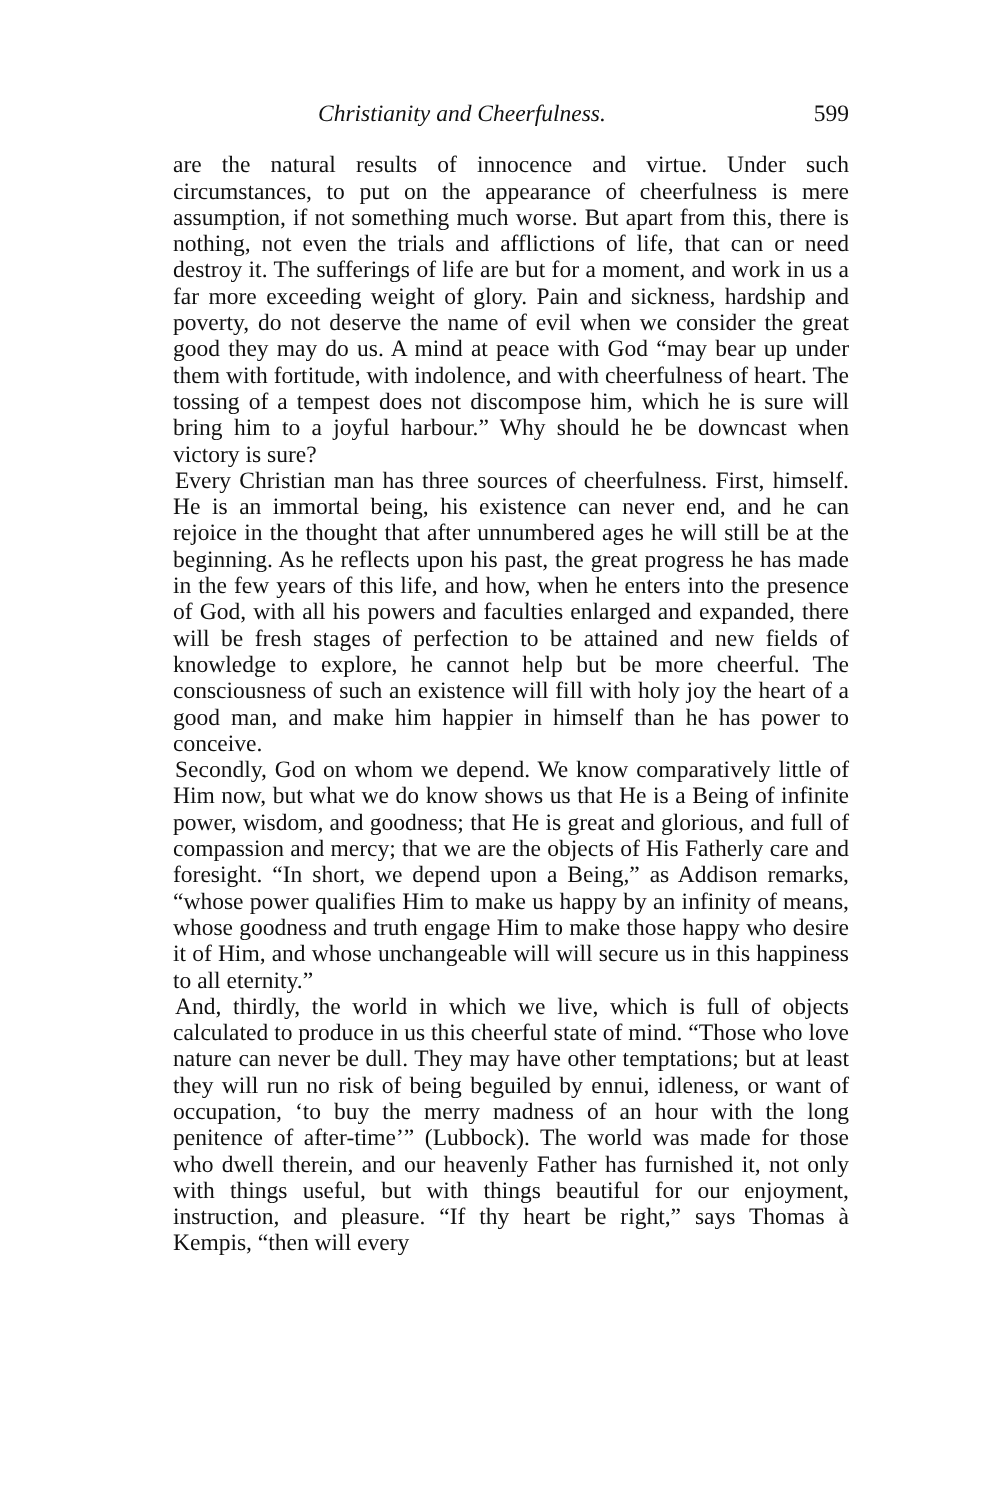Christianity and Cheerfulness. 599
are the natural results of innocence and virtue. Under such circumstances, to put on the appearance of cheerfulness is mere assumption, if not something much worse. But apart from this, there is nothing, not even the trials and afflictions of life, that can or need destroy it. The sufferings of life are but for a moment, and work in us a far more exceeding weight of glory. Pain and sickness, hardship and poverty, do not deserve the name of evil when we consider the great good they may do us. A mind at peace with God “may bear up under them with fortitude, with indolence, and with cheerfulness of heart. The tossing of a tempest does not discompose him, which he is sure will bring him to a joyful harbour.” Why should he be downcast when victory is sure?
Every Christian man has three sources of cheerfulness. First, himself. He is an immortal being, his existence can never end, and he can rejoice in the thought that after unnumbered ages he will still be at the beginning. As he reflects upon his past, the great progress he has made in the few years of this life, and how, when he enters into the presence of God, with all his powers and faculties enlarged and expanded, there will be fresh stages of perfection to be attained and new fields of knowledge to explore, he cannot help but be more cheerful. The consciousness of such an existence will fill with holy joy the heart of a good man, and make him happier in himself than he has power to conceive.
Secondly, God on whom we depend. We know comparatively little of Him now, but what we do know shows us that He is a Being of infinite power, wisdom, and goodness; that He is great and glorious, and full of compassion and mercy; that we are the objects of His Fatherly care and foresight. “In short, we depend upon a Being,” as Addison remarks, “whose power qualifies Him to make us happy by an infinity of means, whose goodness and truth engage Him to make those happy who desire it of Him, and whose unchangeable will will secure us in this happiness to all eternity.”
And, thirdly, the world in which we live, which is full of objects calculated to produce in us this cheerful state of mind. “Those who love nature can never be dull. They may have other temptations; but at least they will run no risk of being beguiled by ennui, idleness, or want of occupation, ‘to buy the merry madness of an hour with the long penitence of after-time’” (Lubbock). The world was made for those who dwell therein, and our heavenly Father has furnished it, not only with things useful, but with things beautiful for our enjoyment, instruction, and pleasure. “If thy heart be right,” says Thomas à Kempis, “then will every